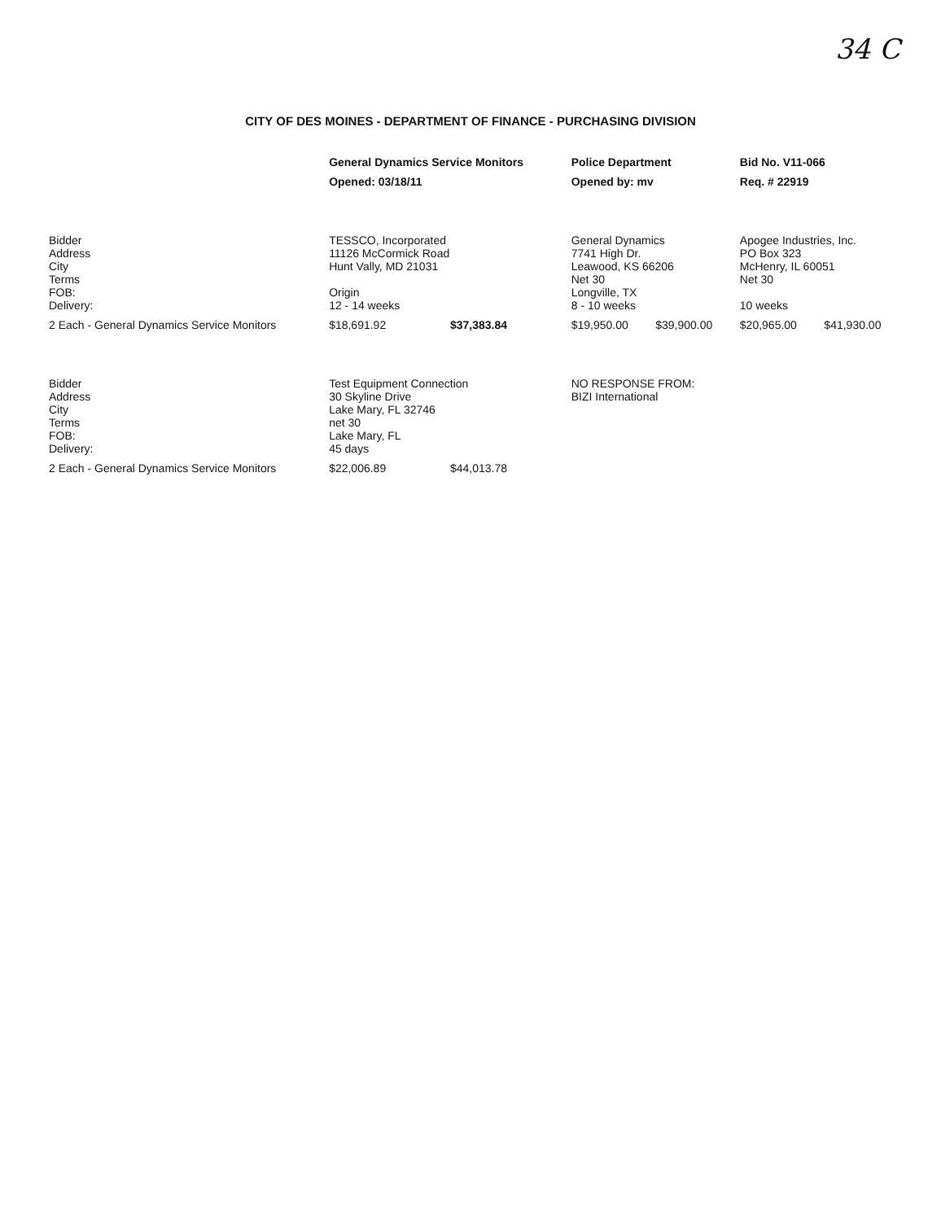34 C
CITY OF DES MOINES - DEPARTMENT OF FINANCE - PURCHASING DIVISION
| | General Dynamics Service Monitors | | Police Department | | Bid No. V11-066 | |
| | Opened: 03/18/11 | | Opened by: mv | | Req. # 22919 | |
| Bidder Address City Terms FOB: Delivery: | TESSCO, Incorporated 11126 McCormick Road Hunt Vally, MD 21031 Origin 12 - 14 weeks | | General Dynamics 7741 High Dr. Leawood, KS 66206 Net 30 Longville, TX 8 - 10 weeks | | Apogee Industries, Inc. PO Box 323 McHenry, IL 60051 Net 30 10 weeks | |
| 2 Each - General Dynamics Service Monitors | $18,691.92 | $37,383.84 | $19,950.00 | $39,900.00 | $20,965.00 | $41,930.00 |
| Bidder Address City Terms FOB: Delivery: | Test Equipment Connection 30 Skyline Drive Lake Mary, FL 32746 net 30 Lake Mary, FL 45 days | | NO RESPONSE FROM: BIZI International | | | |
| 2 Each - General Dynamics Service Monitors | $22,006.89 | $44,013.78 | | | | |